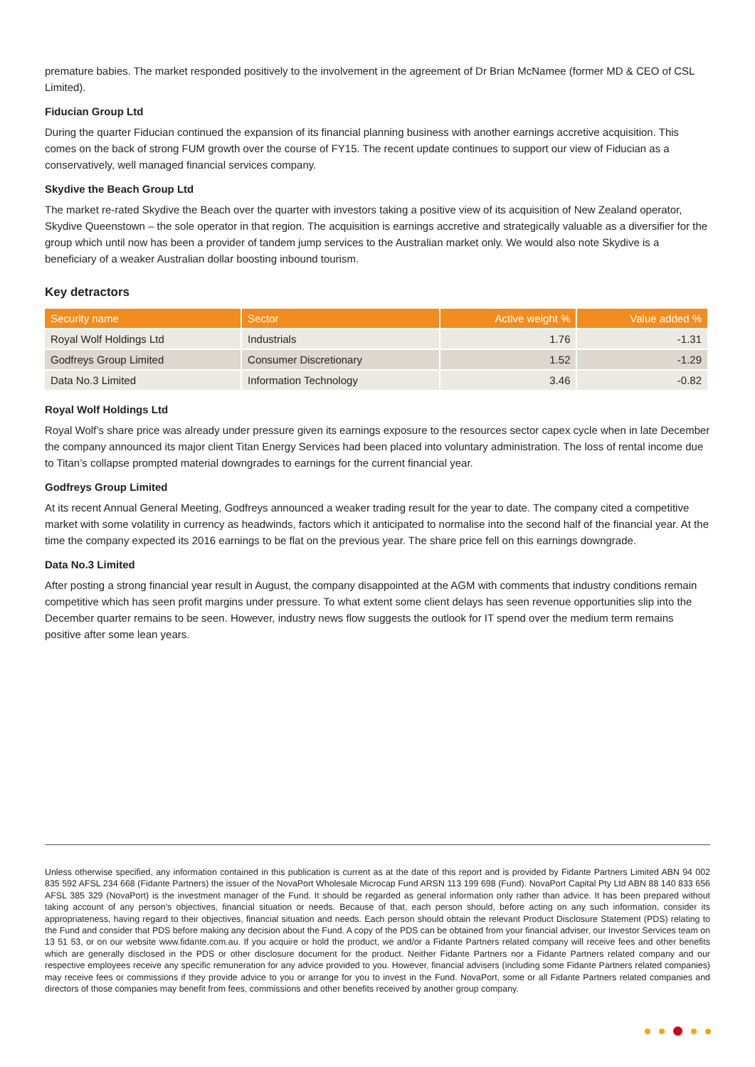premature babies. The market responded positively to the involvement in the agreement of Dr Brian McNamee (former MD & CEO of CSL Limited).
Fiducian Group Ltd
During the quarter Fiducian continued the expansion of its financial planning business with another earnings accretive acquisition. This comes on the back of strong FUM growth over the course of FY15. The recent update continues to support our view of Fiducian as a conservatively, well managed financial services company.
Skydive the Beach Group Ltd
The market re-rated Skydive the Beach over the quarter with investors taking a positive view of its acquisition of New Zealand operator, Skydive Queenstown – the sole operator in that region. The acquisition is earnings accretive and strategically valuable as a diversifier for the group which until now has been a provider of tandem jump services to the Australian market only. We would also note Skydive is a beneficiary of a weaker Australian dollar boosting inbound tourism.
Key detractors
| Security name | Sector | Active weight % | Value added % |
| --- | --- | --- | --- |
| Royal Wolf Holdings Ltd | Industrials | 1.76 | -1.31 |
| Godfreys Group Limited | Consumer Discretionary | 1.52 | -1.29 |
| Data No.3 Limited | Information Technology | 3.46 | -0.82 |
Royal Wolf Holdings Ltd
Royal Wolf’s share price was already under pressure given its earnings exposure to the resources sector capex cycle when in late December the company announced its major client Titan Energy Services had been placed into voluntary administration. The loss of rental income due to Titan’s collapse prompted material downgrades to earnings for the current financial year.
Godfreys Group Limited
At its recent Annual General Meeting, Godfreys announced a weaker trading result for the year to date. The company cited a competitive market with some volatility in currency as headwinds, factors which it anticipated to normalise into the second half of the financial year. At the time the company expected its 2016 earnings to be flat on the previous year. The share price fell on this earnings downgrade.
Data No.3 Limited
After posting a strong financial year result in August, the company disappointed at the AGM with comments that industry conditions remain competitive which has seen profit margins under pressure. To what extent some client delays has seen revenue opportunities slip into the December quarter remains to be seen. However, industry news flow suggests the outlook for IT spend over the medium term remains positive after some lean years.
Unless otherwise specified, any information contained in this publication is current as at the date of this report and is provided by Fidante Partners Limited ABN 94 002 835 592 AFSL 234 668 (Fidante Partners) the issuer of the NovaPort Wholesale Microcap Fund ARSN 113 199 698 (Fund). NovaPort Capital Pty Ltd ABN 88 140 833 656 AFSL 385 329 (NovaPort) is the investment manager of the Fund. It should be regarded as general information only rather than advice. It has been prepared without taking account of any person's objectives, financial situation or needs. Because of that, each person should, before acting on any such information, consider its appropriateness, having regard to their objectives, financial situation and needs. Each person should obtain the relevant Product Disclosure Statement (PDS) relating to the Fund and consider that PDS before making any decision about the Fund. A copy of the PDS can be obtained from your financial adviser, our Investor Services team on 13 51 53, or on our website www.fidante.com.au. If you acquire or hold the product, we and/or a Fidante Partners related company will receive fees and other benefits which are generally disclosed in the PDS or other disclosure document for the product. Neither Fidante Partners nor a Fidante Partners related company and our respective employees receive any specific remuneration for any advice provided to you. However, financial advisers (including some Fidante Partners related companies) may receive fees or commissions if they provide advice to you or arrange for you to invest in the Fund. NovaPort, some or all Fidante Partners related companies and directors of those companies may benefit from fees, commissions and other benefits received by another group company.